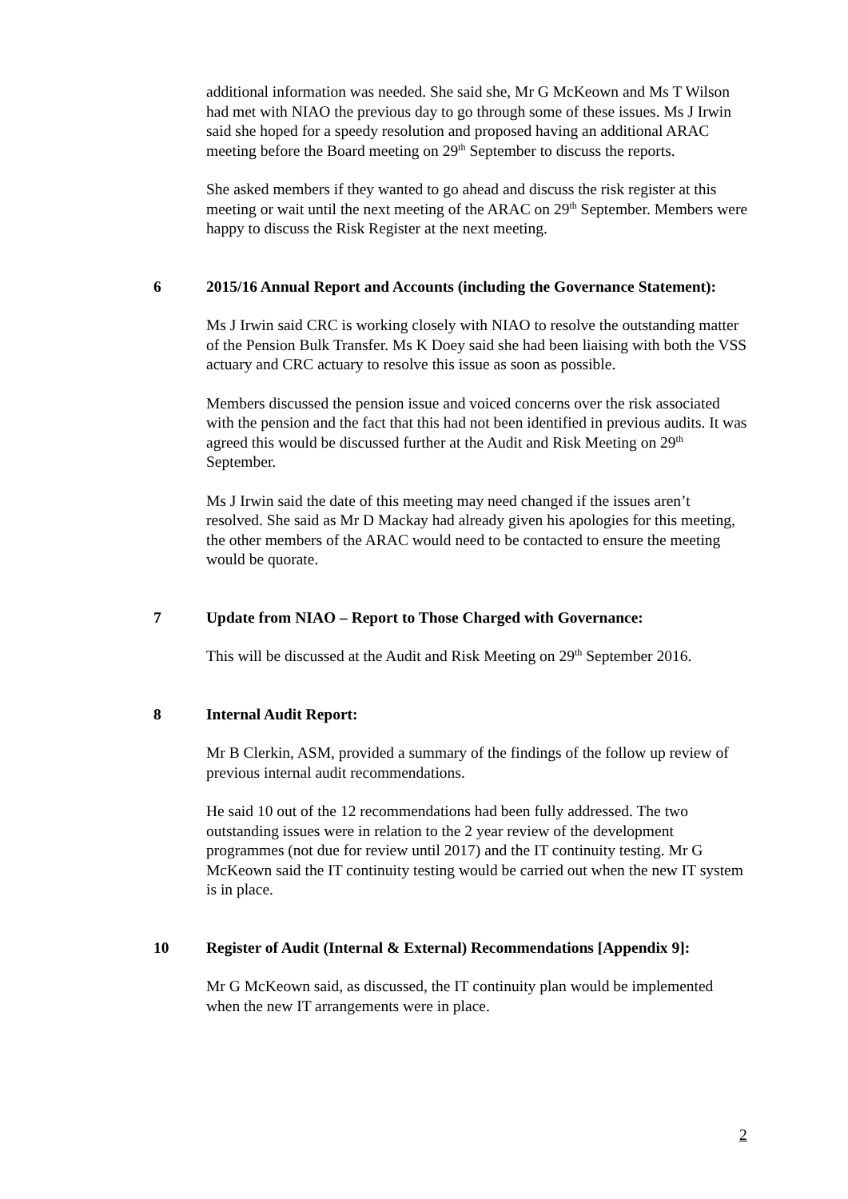additional information was needed. She said she, Mr G McKeown and Ms T Wilson had met with NIAO the previous day to go through some of these issues. Ms J Irwin said she hoped for a speedy resolution and proposed having an additional ARAC meeting before the Board meeting on 29<sup>th</sup> September to discuss the reports.
She asked members if they wanted to go ahead and discuss the risk register at this meeting or wait until the next meeting of the ARAC on 29<sup>th</sup> September. Members were happy to discuss the Risk Register at the next meeting.
6 2015/16 Annual Report and Accounts (including the Governance Statement):
Ms J Irwin said CRC is working closely with NIAO to resolve the outstanding matter of the Pension Bulk Transfer. Ms K Doey said she had been liaising with both the VSS actuary and CRC actuary to resolve this issue as soon as possible.
Members discussed the pension issue and voiced concerns over the risk associated with the pension and the fact that this had not been identified in previous audits. It was agreed this would be discussed further at the Audit and Risk Meeting on 29<sup>th</sup> September.
Ms J Irwin said the date of this meeting may need changed if the issues aren’t resolved. She said as Mr D Mackay had already given his apologies for this meeting, the other members of the ARAC would need to be contacted to ensure the meeting would be quorate.
7 Update from NIAO – Report to Those Charged with Governance:
This will be discussed at the Audit and Risk Meeting on 29<sup>th</sup> September 2016.
8 Internal Audit Report:
Mr B Clerkin, ASM, provided a summary of the findings of the follow up review of previous internal audit recommendations.
He said 10 out of the 12 recommendations had been fully addressed. The two outstanding issues were in relation to the 2 year review of the development programmes (not due for review until 2017) and the IT continuity testing. Mr G McKeown said the IT continuity testing would be carried out when the new IT system is in place.
10 Register of Audit (Internal & External) Recommendations [Appendix 9]:
Mr G McKeown said, as discussed, the IT continuity plan would be implemented when the new IT arrangements were in place.
2